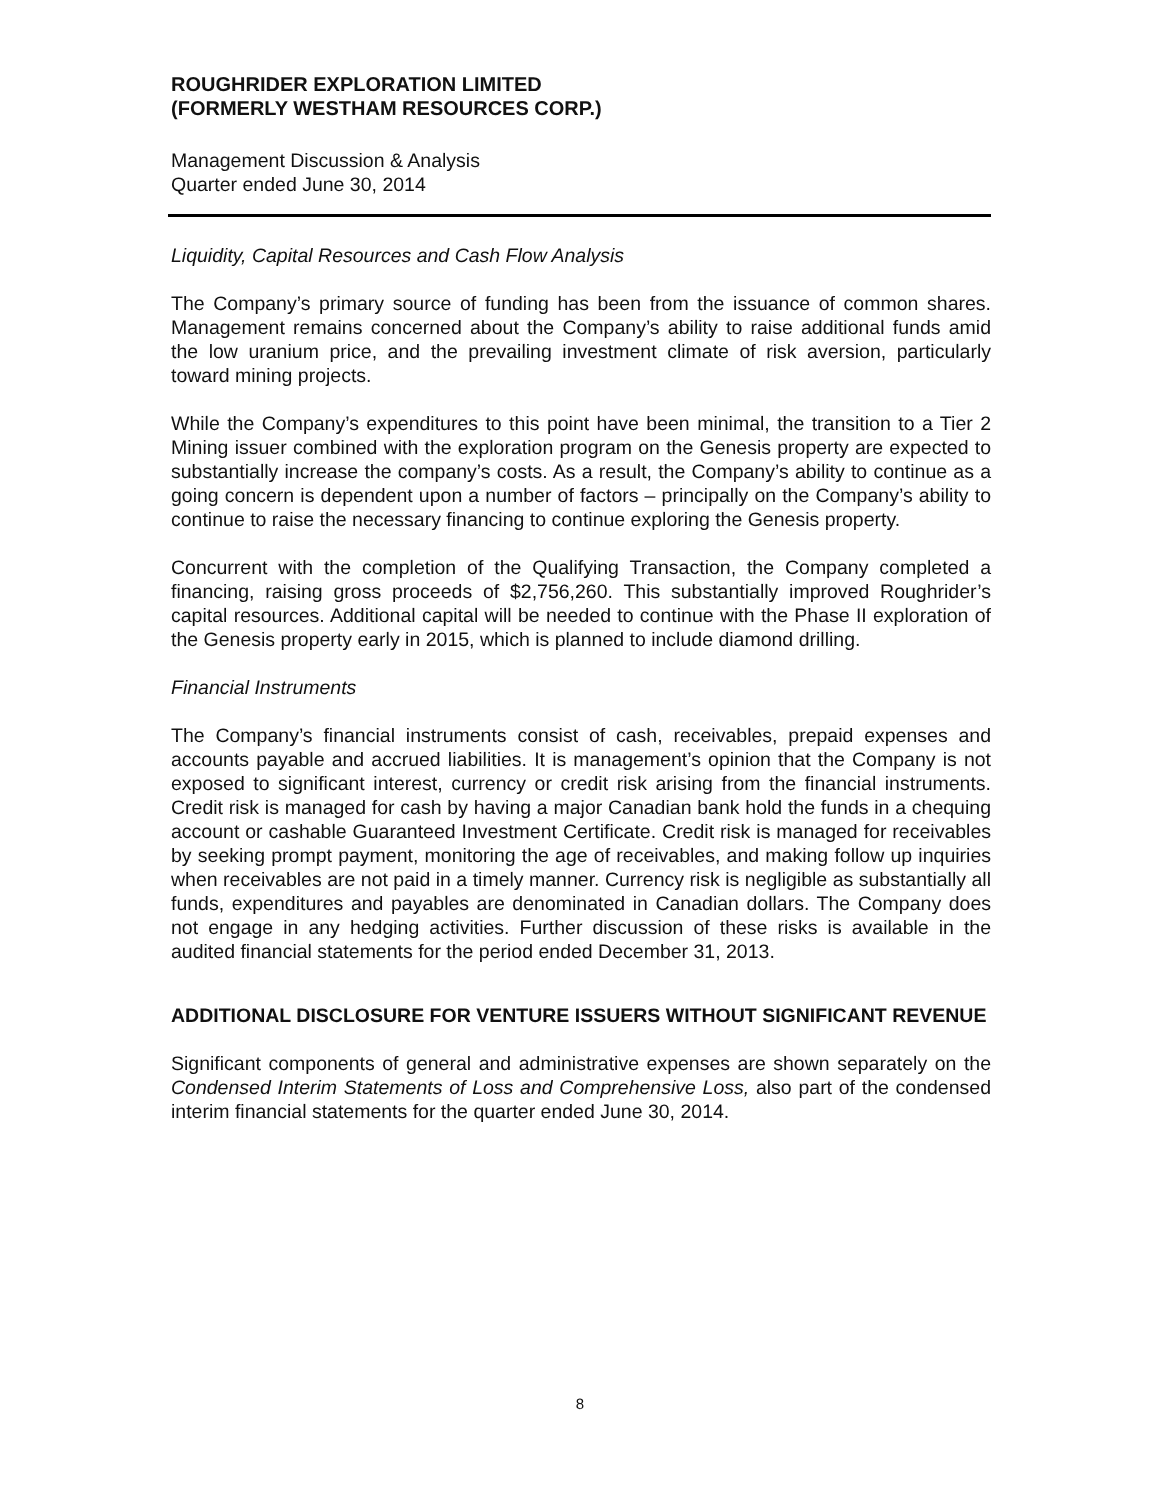ROUGHRIDER EXPLORATION LIMITED
(FORMERLY WESTHAM RESOURCES CORP.)
Management Discussion & Analysis
Quarter ended June 30, 2014
Liquidity, Capital Resources and Cash Flow Analysis
The Company’s primary source of funding has been from the issuance of common shares. Management remains concerned about the Company’s ability to raise additional funds amid the low uranium price, and the prevailing investment climate of risk aversion, particularly toward mining projects.
While the Company’s expenditures to this point have been minimal, the transition to a Tier 2 Mining issuer combined with the exploration program on the Genesis property are expected to substantially increase the company’s costs. As a result, the Company’s ability to continue as a going concern is dependent upon a number of factors – principally on the Company’s ability to continue to raise the necessary financing to continue exploring the Genesis property.
Concurrent with the completion of the Qualifying Transaction, the Company completed a financing, raising gross proceeds of $2,756,260. This substantially improved Roughrider’s capital resources. Additional capital will be needed to continue with the Phase II exploration of the Genesis property early in 2015, which is planned to include diamond drilling.
Financial Instruments
The Company’s financial instruments consist of cash, receivables, prepaid expenses and accounts payable and accrued liabilities. It is management’s opinion that the Company is not exposed to significant interest, currency or credit risk arising from the financial instruments. Credit risk is managed for cash by having a major Canadian bank hold the funds in a chequing account or cashable Guaranteed Investment Certificate. Credit risk is managed for receivables by seeking prompt payment, monitoring the age of receivables, and making follow up inquiries when receivables are not paid in a timely manner. Currency risk is negligible as substantially all funds, expenditures and payables are denominated in Canadian dollars. The Company does not engage in any hedging activities. Further discussion of these risks is available in the audited financial statements for the period ended December 31, 2013.
ADDITIONAL DISCLOSURE FOR VENTURE ISSUERS WITHOUT SIGNIFICANT REVENUE
Significant components of general and administrative expenses are shown separately on the Condensed Interim Statements of Loss and Comprehensive Loss, also part of the condensed interim financial statements for the quarter ended June 30, 2014.
8